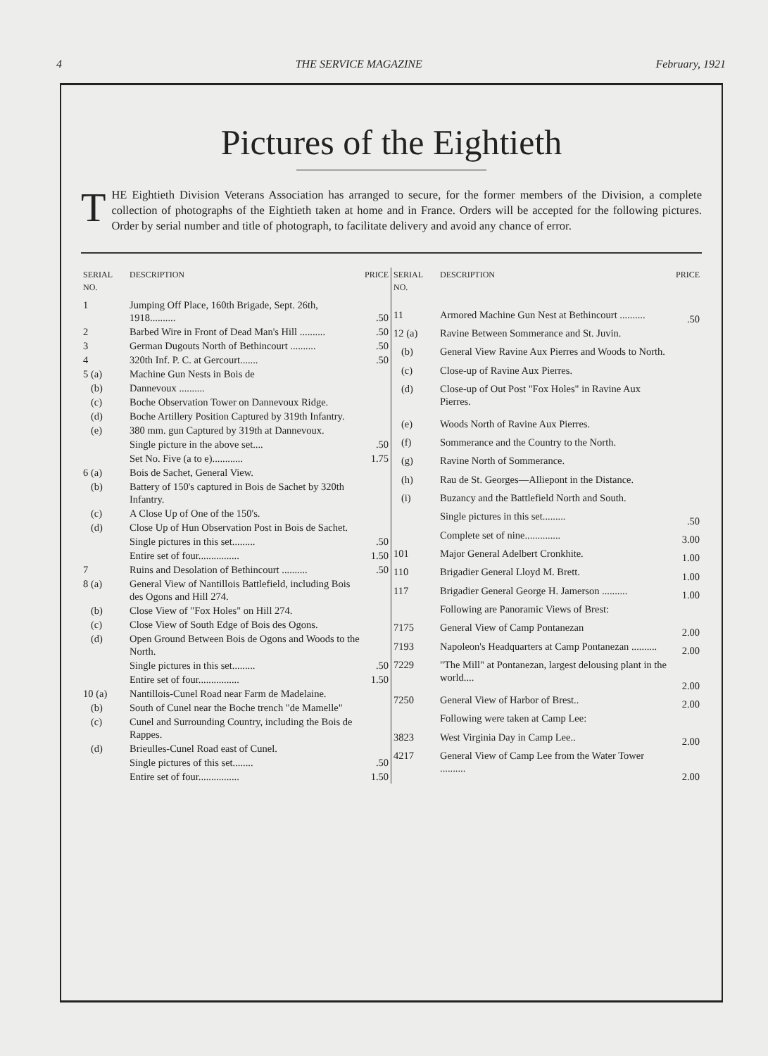4 THE SERVICE MAGAZINE February, 1921
Pictures of the Eightieth
THE Eightieth Division Veterans Association has arranged to secure, for the former members of the Division, a complete collection of photographs of the Eightieth taken at home and in France. Orders will be accepted for the following pictures. Order by serial number and title of photograph, to facilitate delivery and avoid any chance of error.
| SERIAL NO. | DESCRIPTION | PRICE |
| --- | --- | --- |
| 1 | Jumping Off Place, 160th Brigade, Sept. 26th, 1918.......... | .50 |
| 2 | Barbed Wire in Front of Dead Man's Hill .......... | .50 |
| 3 | German Dugouts North of Bethincourt .......... | .50 |
| 4 | 320th Inf. P. C. at Gercourt....... | .50 |
| 5 (a) | Machine Gun Nests in Bois de | |
| (b) | Dannevoux .......... | |
| (c) | Boche Observation Tower on Dannevoux Ridge. | |
| (d) | Boche Artillery Position Captured by 319th Infantry. | |
| (e) | 380 mm. gun Captured by 319th at Dannevoux. | |
| | Single picture in the above set.... | .50 |
| | Set No. Five (a to e)............ | 1.75 |
| 6 (a) | Bois de Sachet, General View. | |
| (b) | Battery of 150's captured in Bois de Sachet by 320th Infantry. | |
| (c) | A Close Up of One of the 150's. | |
| (d) | Close Up of Hun Observation Post in Bois de Sachet. | |
| | Single pictures in this set......... | .50 |
| | Entire set of four................ | 1.50 |
| 7 | Ruins and Desolation of Bethincourt .......... | .50 |
| 8 (a) | General View of Nantillois Battlefield, including Bois des Ogons and Hill 274. | |
| (b) | Close View of "Fox Holes" on Hill 274. | |
| (c) | Close View of South Edge of Bois des Ogons. | |
| (d) | Open Ground Between Bois de Ogons and Woods to the North. | |
| | Single pictures in this set......... | .50 |
| | Entire set of four................ | 1.50 |
| 10 (a) | Nantillois-Cunel Road near Farm de Madelaine. | |
| (b) | South of Cunel near the Boche trench "de Mamelle" | |
| (c) | Cunel and Surrounding Country, including the Bois de Rappes. | |
| (d) | Brieulles-Cunel Road east of Cunel. | |
| | Single pictures of this set........ | .50 |
| | Entire set of four................ | 1.50 |
| SERIAL NO. | DESCRIPTION | PRICE |
| --- | --- | --- |
| 11 | Armored Machine Gun Nest at Bethincourt .......... | .50 |
| 12 (a) | Ravine Between Sommerance and St. Juvin. | |
| (b) | General View Ravine Aux Pierres and Woods to North. | |
| (c) | Close-up of Ravine Aux Pierres. | |
| (d) | Close-up of Out Post "Fox Holes" in Ravine Aux Pierres. | |
| (e) | Woods North of Ravine Aux Pierres. | |
| (f) | Sommerance and the Country to the North. | |
| (g) | Ravine North of Sommerance. | |
| (h) | Rau de St. Georges—Alliepont in the Distance. | |
| (i) | Buzancy and the Battlefield North and South. | |
| | Single pictures in this set......... | .50 |
| | Complete set of nine.............. | 3.00 |
| 101 | Major General Adelbert Cronkhite. | 1.00 |
| 110 | Brigadier General Lloyd M. Brett. | 1.00 |
| 117 | Brigadier General George H. Jamerson .......... | 1.00 |
| | Following are Panoramic Views of Brest: | |
| 7175 | General View of Camp Pontanezan | 2.00 |
| 7193 | Napoleon's Headquarters at Camp Pontanezan .......... | 2.00 |
| 7229 | "The Mill" at Pontanezan, largest delousing plant in the world.... | 2.00 |
| 7250 | General View of Harbor of Brest.. | 2.00 |
| | Following were taken at Camp Lee: | |
| 3823 | West Virginia Day in Camp Lee.. | 2.00 |
| 4217 | General View of Camp Lee from the Water Tower .......... | 2.00 |